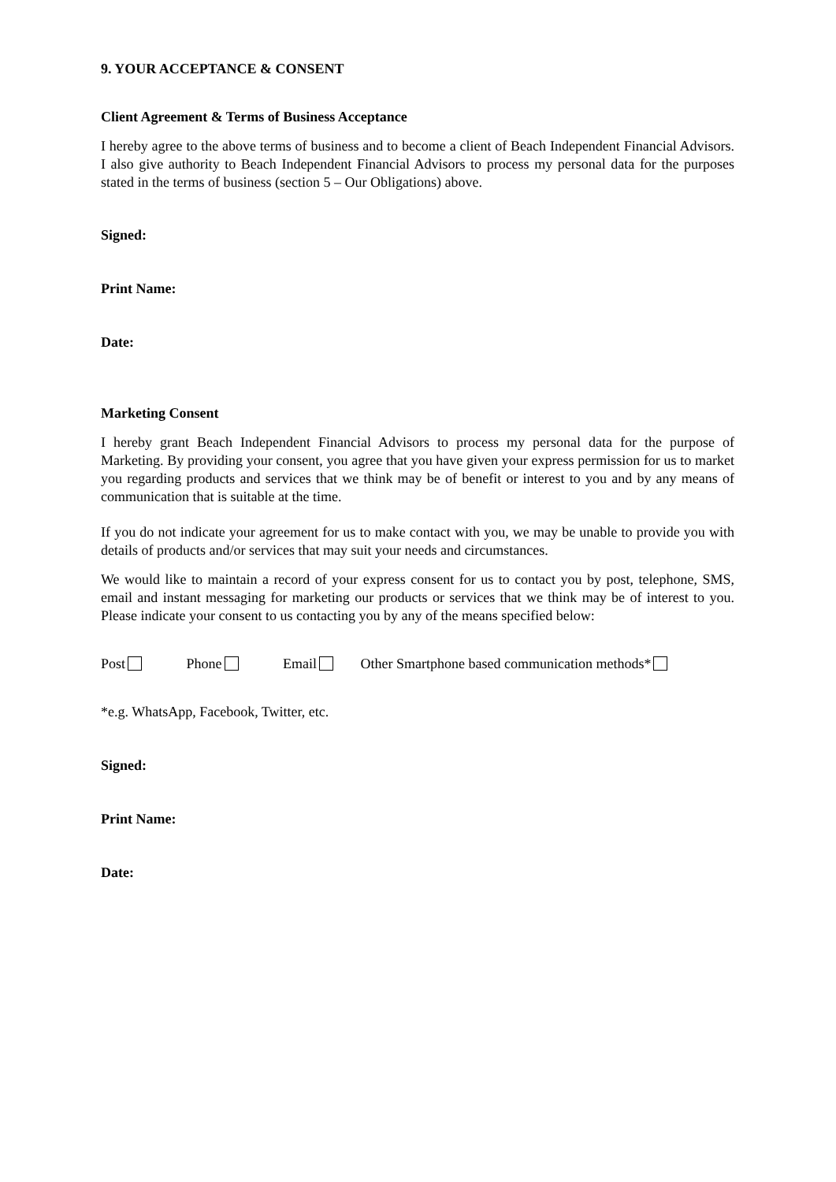9. YOUR ACCEPTANCE & CONSENT
Client Agreement & Terms of Business Acceptance
I hereby agree to the above terms of business and to become a client of Beach Independent Financial Advisors. I also give authority to Beach Independent Financial Advisors to process my personal data for the purposes stated in the terms of business (section 5 – Our Obligations) above.
Signed:
Print Name:
Date:
Marketing Consent
I hereby grant Beach Independent Financial Advisors to process my personal data for the purpose of Marketing. By providing your consent, you agree that you have given your express permission for us to market you regarding products and services that we think may be of benefit or interest to you and by any means of communication that is suitable at the time.
If you do not indicate your agreement for us to make contact with you, we may be unable to provide you with details of products and/or services that may suit your needs and circumstances.
We would like to maintain a record of your express consent for us to contact you by post, telephone, SMS, email and instant messaging for marketing our products or services that we think may be of interest to you. Please indicate your consent to us contacting you by any of the means specified below:
Post Phone Email Other Smartphone based communication methods*
*e.g. WhatsApp, Facebook, Twitter, etc.
Signed:
Print Name:
Date: